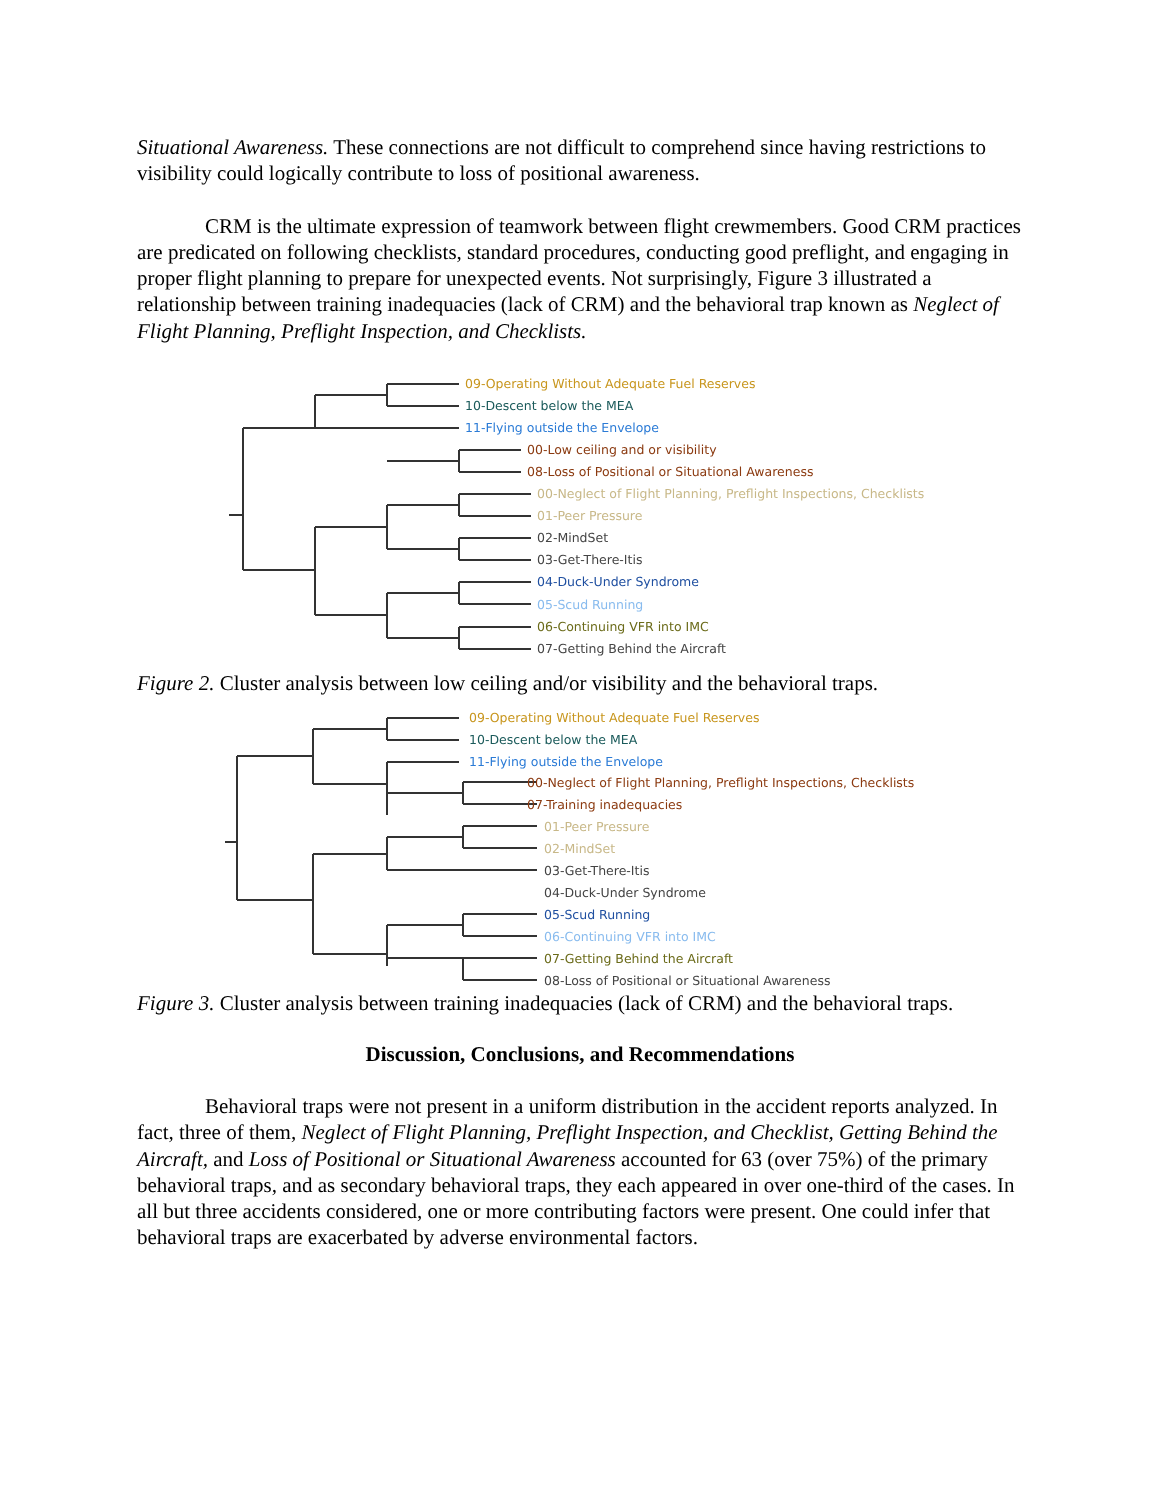Situational Awareness. These connections are not difficult to comprehend since having restrictions to visibility could logically contribute to loss of positional awareness.
CRM is the ultimate expression of teamwork between flight crewmembers. Good CRM practices are predicated on following checklists, standard procedures, conducting good preflight, and engaging in proper flight planning to prepare for unexpected events. Not surprisingly, Figure 3 illustrated a relationship between training inadequacies (lack of CRM) and the behavioral trap known as Neglect of Flight Planning, Preflight Inspection, and Checklists.
09-Operating Without Adequate Fuel Reserves
10-Descent below the MEA
11-Flying outside the Envelope
00-Low ceiling and or visibility
08-Loss of Positional or Situational Awareness
00-Neglect of Flight Planning, Preflight Inspections, Checklists
01-Peer Pressure
02-MindSet
03-Get-There-Itis
04-Duck-Under Syndrome
05-Scud Running
06-Continuing VFR into IMC
07-Getting Behind the Aircraft
Figure 2. Cluster analysis between low ceiling and/or visibility and the behavioral traps.
09-Operating Without Adequate Fuel Reserves
10-Descent below the MEA
11-Flying outside the Envelope
00-Neglect of Flight Planning, Preflight Inspections, Checklists
07-Training inadequacies
01-Peer Pressure
02-MindSet
03-Get-There-Itis
04-Duck-Under Syndrome
05-Scud Running
06-Continuing VFR into IMC
07-Getting Behind the Aircraft
08-Loss of Positional or Situational Awareness
Figure 3. Cluster analysis between training inadequacies (lack of CRM) and the behavioral traps.
Discussion, Conclusions, and Recommendations
Behavioral traps were not present in a uniform distribution in the accident reports analyzed. In fact, three of them, Neglect of Flight Planning, Preflight Inspection, and Checklist, Getting Behind the Aircraft, and Loss of Positional or Situational Awareness accounted for 63 (over 75%) of the primary behavioral traps, and as secondary behavioral traps, they each appeared in over one-third of the cases. In all but three accidents considered, one or more contributing factors were present. One could infer that behavioral traps are exacerbated by adverse environmental factors.